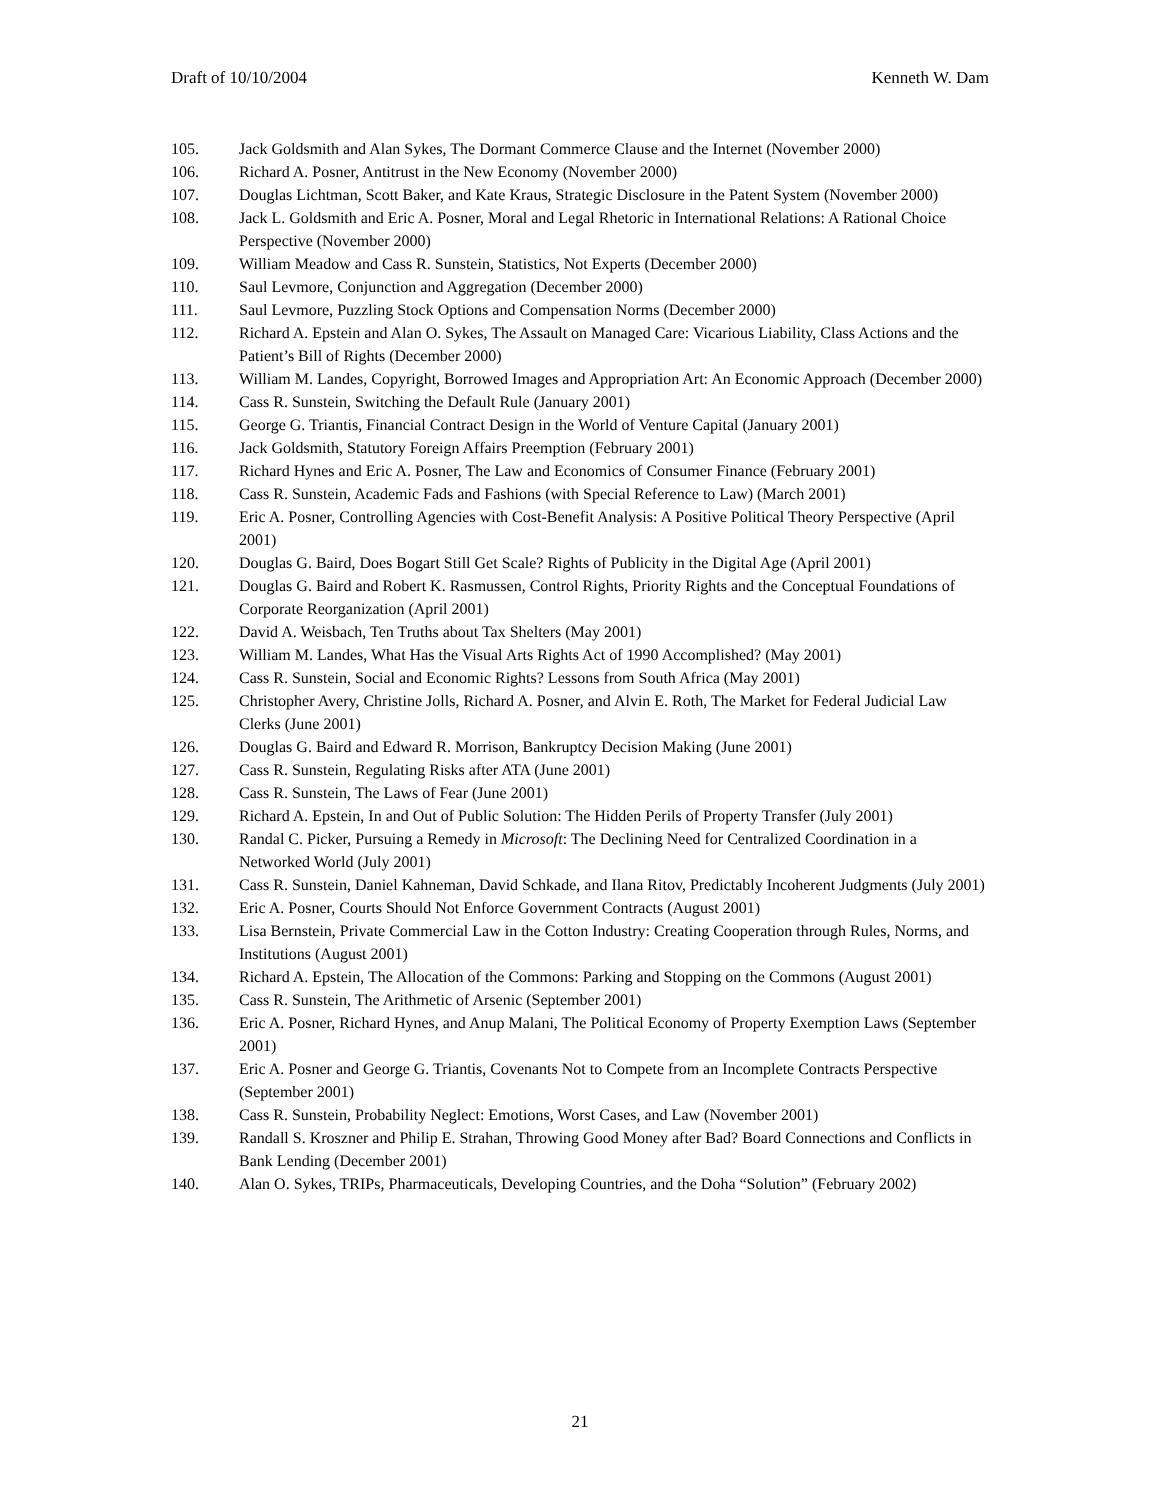Draft of 10/10/2004 Kenneth W. Dam
105. Jack Goldsmith and Alan Sykes, The Dormant Commerce Clause and the Internet (November 2000)
106. Richard A. Posner, Antitrust in the New Economy (November 2000)
107. Douglas Lichtman, Scott Baker, and Kate Kraus, Strategic Disclosure in the Patent System (November 2000)
108. Jack L. Goldsmith and Eric A. Posner, Moral and Legal Rhetoric in International Relations: A Rational Choice Perspective (November 2000)
109. William Meadow and Cass R. Sunstein, Statistics, Not Experts (December 2000)
110. Saul Levmore, Conjunction and Aggregation (December 2000)
111. Saul Levmore, Puzzling Stock Options and Compensation Norms (December 2000)
112. Richard A. Epstein and Alan O. Sykes, The Assault on Managed Care: Vicarious Liability, Class Actions and the Patient’s Bill of Rights (December 2000)
113. William M. Landes, Copyright, Borrowed Images and Appropriation Art: An Economic Approach (December 2000)
114. Cass R. Sunstein, Switching the Default Rule (January 2001)
115. George G. Triantis, Financial Contract Design in the World of Venture Capital (January 2001)
116. Jack Goldsmith, Statutory Foreign Affairs Preemption (February 2001)
117. Richard Hynes and Eric A. Posner, The Law and Economics of Consumer Finance (February 2001)
118. Cass R. Sunstein, Academic Fads and Fashions (with Special Reference to Law) (March 2001)
119. Eric A. Posner, Controlling Agencies with Cost-Benefit Analysis: A Positive Political Theory Perspective (April 2001)
120. Douglas G. Baird, Does Bogart Still Get Scale? Rights of Publicity in the Digital Age (April 2001)
121. Douglas G. Baird and Robert K. Rasmussen, Control Rights, Priority Rights and the Conceptual Foundations of Corporate Reorganization (April 2001)
122. David A. Weisbach, Ten Truths about Tax Shelters (May 2001)
123. William M. Landes, What Has the Visual Arts Rights Act of 1990 Accomplished? (May 2001)
124. Cass R. Sunstein, Social and Economic Rights? Lessons from South Africa (May 2001)
125. Christopher Avery, Christine Jolls, Richard A. Posner, and Alvin E. Roth, The Market for Federal Judicial Law Clerks (June 2001)
126. Douglas G. Baird and Edward R. Morrison, Bankruptcy Decision Making (June 2001)
127. Cass R. Sunstein, Regulating Risks after ATA (June 2001)
128. Cass R. Sunstein, The Laws of Fear (June 2001)
129. Richard A. Epstein, In and Out of Public Solution: The Hidden Perils of Property Transfer (July 2001)
130. Randal C. Picker, Pursuing a Remedy in Microsoft: The Declining Need for Centralized Coordination in a Networked World (July 2001)
131. Cass R. Sunstein, Daniel Kahneman, David Schkade, and Ilana Ritov, Predictably Incoherent Judgments (July 2001)
132. Eric A. Posner, Courts Should Not Enforce Government Contracts (August 2001)
133. Lisa Bernstein, Private Commercial Law in the Cotton Industry: Creating Cooperation through Rules, Norms, and Institutions (August 2001)
134. Richard A. Epstein, The Allocation of the Commons: Parking and Stopping on the Commons (August 2001)
135. Cass R. Sunstein, The Arithmetic of Arsenic (September 2001)
136. Eric A. Posner, Richard Hynes, and Anup Malani, The Political Economy of Property Exemption Laws (September 2001)
137. Eric A. Posner and George G. Triantis, Covenants Not to Compete from an Incomplete Contracts Perspective (September 2001)
138. Cass R. Sunstein, Probability Neglect: Emotions, Worst Cases, and Law (November 2001)
139. Randall S. Kroszner and Philip E. Strahan, Throwing Good Money after Bad? Board Connections and Conflicts in Bank Lending (December 2001)
140. Alan O. Sykes, TRIPs, Pharmaceuticals, Developing Countries, and the Doha “Solution” (February 2002)
21